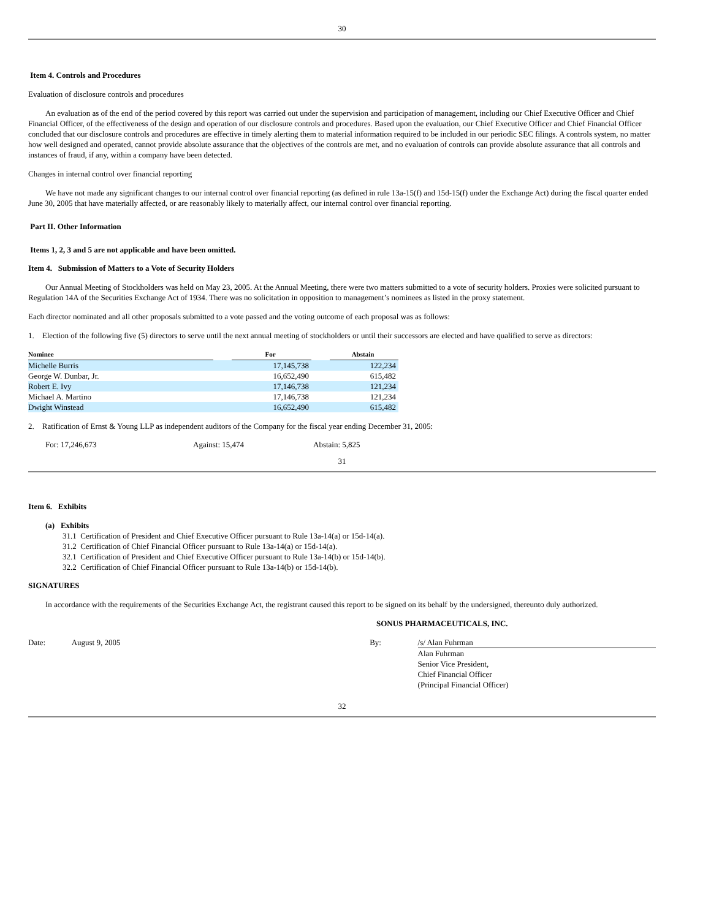30
Item 4. Controls and Procedures
Evaluation of disclosure controls and procedures
An evaluation as of the end of the period covered by this report was carried out under the supervision and participation of management, including our Chief Executive Officer and Chief Financial Officer, of the effectiveness of the design and operation of our disclosure controls and procedures. Based upon the evaluation, our Chief Executive Officer and Chief Financial Officer concluded that our disclosure controls and procedures are effective in timely alerting them to material information required to be included in our periodic SEC filings. A controls system, no matter how well designed and operated, cannot provide absolute assurance that the objectives of the controls are met, and no evaluation of controls can provide absolute assurance that all controls and instances of fraud, if any, within a company have been detected.
Changes in internal control over financial reporting
We have not made any significant changes to our internal control over financial reporting (as defined in rule 13a-15(f) and 15d-15(f) under the Exchange Act) during the fiscal quarter ended June 30, 2005 that have materially affected, or are reasonably likely to materially affect, our internal control over financial reporting.
Part II. Other Information
Items 1, 2, 3 and 5 are not applicable and have been omitted.
Item 4. Submission of Matters to a Vote of Security Holders
Our Annual Meeting of Stockholders was held on May 23, 2005. At the Annual Meeting, there were two matters submitted to a vote of security holders. Proxies were solicited pursuant to Regulation 14A of the Securities Exchange Act of 1934. There was no solicitation in opposition to management’s nominees as listed in the proxy statement.
Each director nominated and all other proposals submitted to a vote passed and the voting outcome of each proposal was as follows:
1. Election of the following five (5) directors to serve until the next annual meeting of stockholders or until their successors are elected and have qualified to serve as directors:
| Nominee | | For | | Abstain |
| Michelle Burris | | 17,145,738 | | 122,234 |
| George W. Dunbar, Jr. | | 16,652,490 | | 615,482 |
| Robert E. Ivy | | 17,146,738 | | 121,234 |
| Michael A. Martino | | 17,146,738 | | 121,234 |
| Dwight Winstead | | 16,652,490 | | 615,482 |
2. Ratification of Ernst & Young LLP as independent auditors of the Company for the fiscal year ending December 31, 2005:
For: 17,246,673 Against: 15,474 Abstain: 5,825
31
Item 6. Exhibits
(a) Exhibits
31.1 Certification of President and Chief Executive Officer pursuant to Rule 13a-14(a) or 15d-14(a).
31.2 Certification of Chief Financial Officer pursuant to Rule 13a-14(a) or 15d-14(a).
32.1 Certification of President and Chief Executive Officer pursuant to Rule 13a-14(b) or 15d-14(b).
32.2 Certification of Chief Financial Officer pursuant to Rule 13a-14(b) or 15d-14(b).
SIGNATURES
In accordance with the requirements of the Securities Exchange Act, the registrant caused this report to be signed on its behalf by the undersigned, thereunto duly authorized.
SONUS PHARMACEUTICALS, INC.
Date: August 9, 2005 By: /s/ Alan Fuhrman
Alan Fuhrman
Senior Vice President,
Chief Financial Officer
(Principal Financial Officer)
32